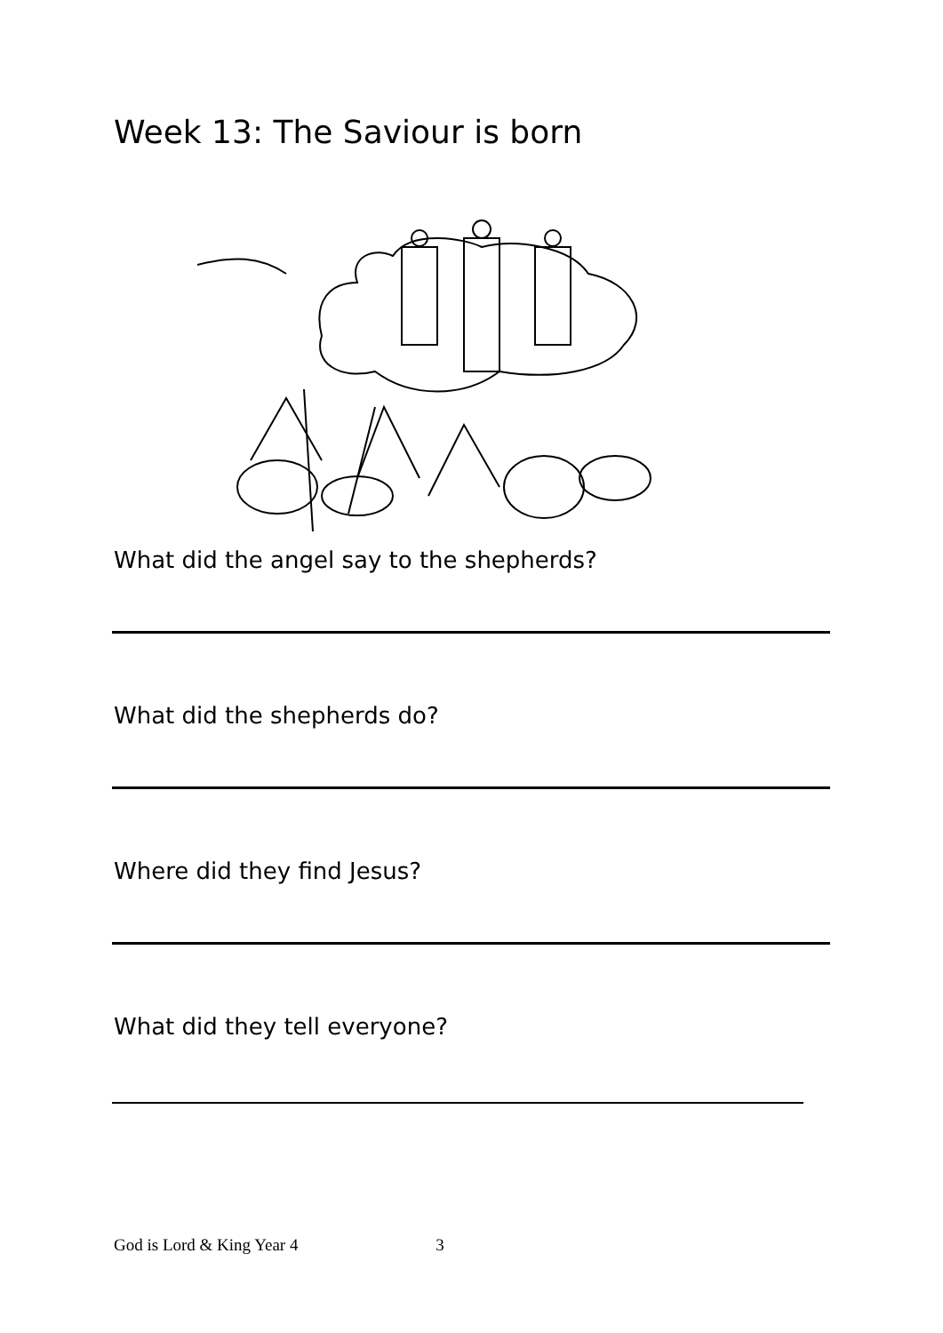Week 13: The Saviour is born
What did the angel say to the shepherds?
What did the shepherds do?
Where did they find Jesus?
What did they tell everyone?
God is Lord & King Year 4 3